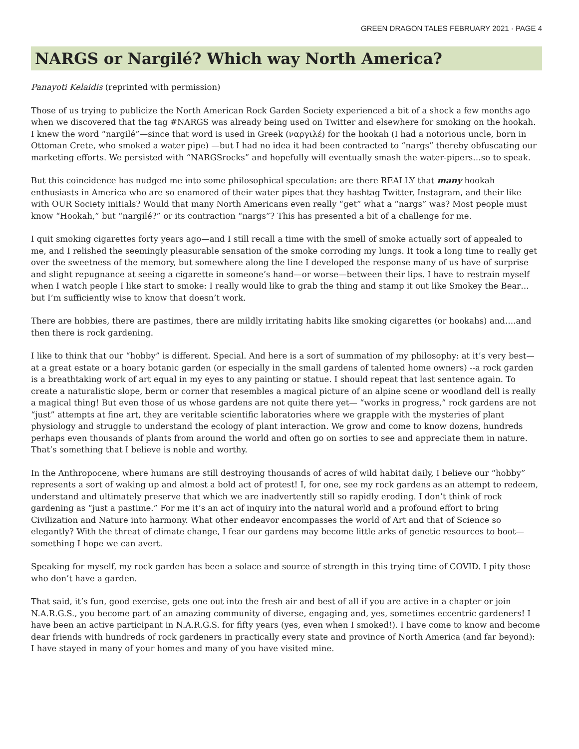GREEN DRAGON TALES FEBRUARY 2021 · PAGE 4
NARGS or Nargilé? Which way North America?
Panayoti Kelaidis (reprinted with permission)
Those of us trying to publicize the North American Rock Garden Society experienced a bit of a shock a few months ago when we discovered that the tag #NARGS was already being used on Twitter and elsewhere for smoking on the hookah. I knew the word “nargilé”—since that word is used in Greek (ναργιλέ) for the hookah (I had a notorious uncle, born in Ottoman Crete, who smoked a water pipe) —but I had no idea it had been contracted to “nargs” thereby obfuscating our marketing efforts. We persisted with “NARGSrocks” and hopefully will eventually smash the water-pipers…so to speak.
But this coincidence has nudged me into some philosophical speculation: are there REALLY that many hookah enthusiasts in America who are so enamored of their water pipes that they hashtag Twitter, Instagram, and their like with OUR Society initials? Would that many North Americans even really “get” what a “nargs” was? Most people must know “Hookah,” but “nargilé?” or its contraction “nargs”? This has presented a bit of a challenge for me.
I quit smoking cigarettes forty years ago—and I still recall a time with the smell of smoke actually sort of appealed to me, and I relished the seemingly pleasurable sensation of the smoke corroding my lungs. It took a long time to really get over the sweetness of the memory, but somewhere along the line I developed the response many of us have of surprise and slight repugnance at seeing a cigarette in someone’s hand—or worse—between their lips. I have to restrain myself when I watch people I like start to smoke: I really would like to grab the thing and stamp it out like Smokey the Bear…but I’m sufficiently wise to know that doesn’t work.
There are hobbies, there are pastimes, there are mildly irritating habits like smoking cigarettes (or hookahs) and….and then there is rock gardening.
I like to think that our “hobby” is different. Special. And here is a sort of summation of my philosophy: at it’s very best—at a great estate or a hoary botanic garden (or especially in the small gardens of talented home owners) --a rock garden is a breathtaking work of art equal in my eyes to any painting or statue. I should repeat that last sentence again. To create a naturalistic slope, berm or corner that resembles a magical picture of an alpine scene or woodland dell is really a magical thing! But even those of us whose gardens are not quite there yet— “works in progress,” rock gardens are not “just” attempts at fine art, they are veritable scientific laboratories where we grapple with the mysteries of plant physiology and struggle to understand the ecology of plant interaction. We grow and come to know dozens, hundreds perhaps even thousands of plants from around the world and often go on sorties to see and appreciate them in nature. That’s something that I believe is noble and worthy.
In the Anthropocene, where humans are still destroying thousands of acres of wild habitat daily, I believe our “hobby” represents a sort of waking up and almost a bold act of protest! I, for one, see my rock gardens as an attempt to redeem, understand and ultimately preserve that which we are inadvertently still so rapidly eroding. I don’t think of rock gardening as “just a pastime.” For me it’s an act of inquiry into the natural world and a profound effort to bring Civilization and Nature into harmony. What other endeavor encompasses the world of Art and that of Science so elegantly? With the threat of climate change, I fear our gardens may become little arks of genetic resources to boot—something I hope we can avert.
Speaking for myself, my rock garden has been a solace and source of strength in this trying time of COVID. I pity those who don’t have a garden.
That said, it’s fun, good exercise, gets one out into the fresh air and best of all if you are active in a chapter or join N.A.R.G.S., you become part of an amazing community of diverse, engaging and, yes, sometimes eccentric gardeners! I have been an active participant in N.A.R.G.S. for fifty years (yes, even when I smoked!). I have come to know and become dear friends with hundreds of rock gardeners in practically every state and province of North America (and far beyond): I have stayed in many of your homes and many of you have visited mine.